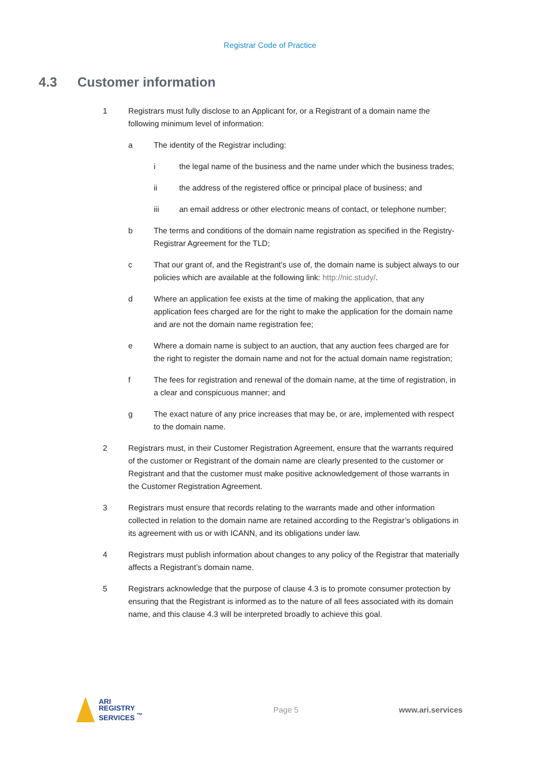Registrar Code of Practice
4.3 Customer information
1 Registrars must fully disclose to an Applicant for, or a Registrant of a domain name the following minimum level of information:
a The identity of the Registrar including:
i the legal name of the business and the name under which the business trades;
ii the address of the registered office or principal place of business; and
iii an email address or other electronic means of contact, or telephone number;
b The terms and conditions of the domain name registration as specified in the Registry-Registrar Agreement for the TLD;
c That our grant of, and the Registrant’s use of, the domain name is subject always to our policies which are available at the following link: http://nic.study/.
d Where an application fee exists at the time of making the application, that any application fees charged are for the right to make the application for the domain name and are not the domain name registration fee;
e Where a domain name is subject to an auction, that any auction fees charged are for the right to register the domain name and not for the actual domain name registration;
f The fees for registration and renewal of the domain name, at the time of registration, in a clear and conspicuous manner; and
g The exact nature of any price increases that may be, or are, implemented with respect to the domain name.
2 Registrars must, in their Customer Registration Agreement, ensure that the warrants required of the customer or Registrant of the domain name are clearly presented to the customer or Registrant and that the customer must make positive acknowledgement of those warrants in the Customer Registration Agreement.
3 Registrars must ensure that records relating to the warrants made and other information collected in relation to the domain name are retained according to the Registrar’s obligations in its agreement with us or with ICANN, and its obligations under law.
4 Registrars must publish information about changes to any policy of the Registrar that materially affects a Registrant’s domain name.
5 Registrars acknowledge that the purpose of clause 4.3 is to promote consumer protection by ensuring that the Registrant is informed as to the nature of all fees associated with its domain name, and this clause 4.3 will be interpreted broadly to achieve this goal.
ARI
REGISTRY
SERVICES <sup>™</sup>
Page 5 www.ari.services